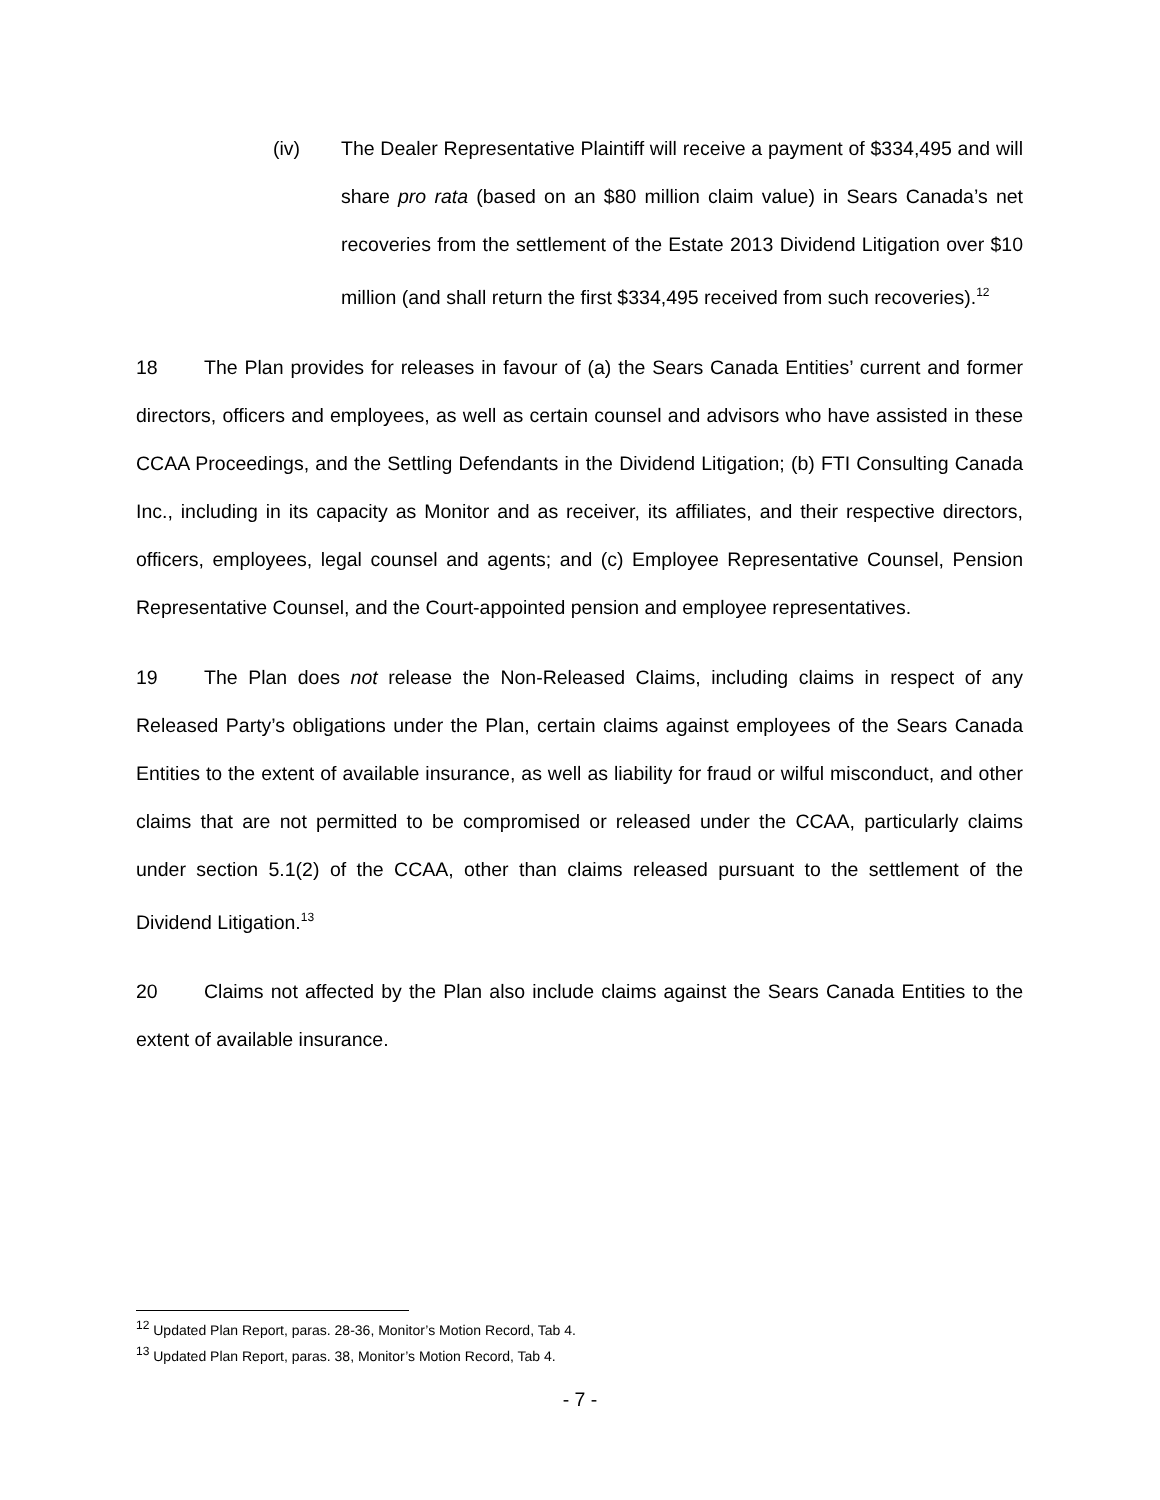(iv) The Dealer Representative Plaintiff will receive a payment of $334,495 and will share pro rata (based on an $80 million claim value) in Sears Canada’s net recoveries from the settlement of the Estate 2013 Dividend Litigation over $10 million (and shall return the first $334,495 received from such recoveries).<sup>12</sup>
18 The Plan provides for releases in favour of (a) the Sears Canada Entities’ current and former directors, officers and employees, as well as certain counsel and advisors who have assisted in these CCAA Proceedings, and the Settling Defendants in the Dividend Litigation; (b) FTI Consulting Canada Inc., including in its capacity as Monitor and as receiver, its affiliates, and their respective directors, officers, employees, legal counsel and agents; and (c) Employee Representative Counsel, Pension Representative Counsel, and the Court-appointed pension and employee representatives.
19 The Plan does not release the Non-Released Claims, including claims in respect of any Released Party’s obligations under the Plan, certain claims against employees of the Sears Canada Entities to the extent of available insurance, as well as liability for fraud or wilful misconduct, and other claims that are not permitted to be compromised or released under the CCAA, particularly claims under section 5.1(2) of the CCAA, other than claims released pursuant to the settlement of the Dividend Litigation.<sup>13</sup>
20 Claims not affected by the Plan also include claims against the Sears Canada Entities to the extent of available insurance.
<sup>12</sup> Updated Plan Report, paras. 28-36, Monitor’s Motion Record, Tab 4.
<sup>13</sup> Updated Plan Report, paras. 38, Monitor’s Motion Record, Tab 4.
- 7 -